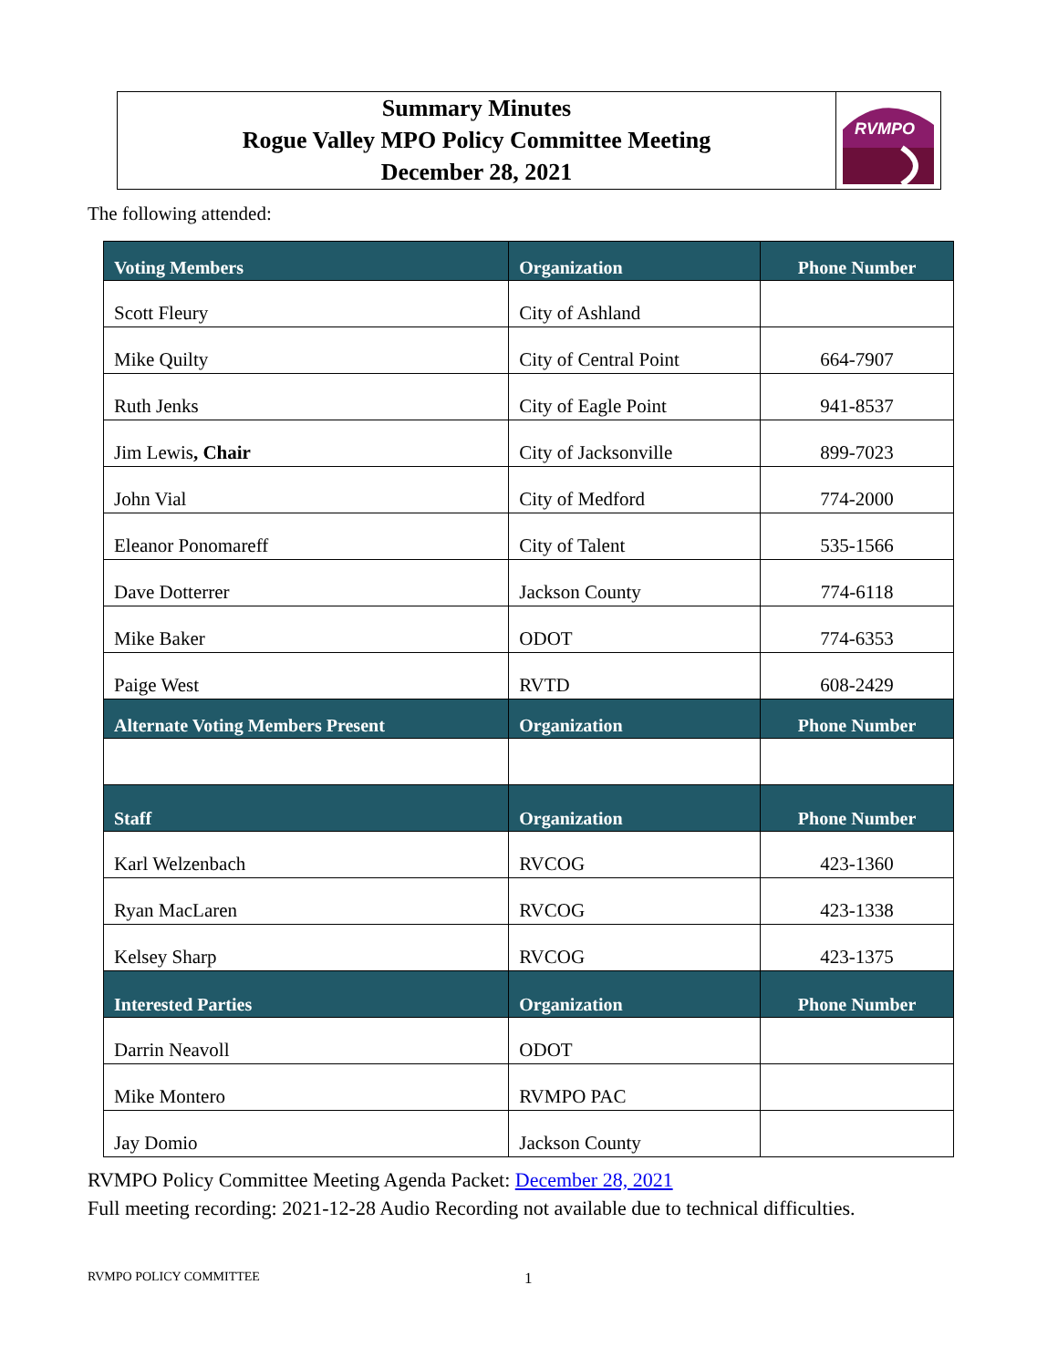Summary Minutes
Rogue Valley MPO Policy Committee Meeting
December 28, 2021
RVMPO
The following attended:
| Voting Members | Organization | Phone Number |
| --- | --- | --- |
| Scott Fleury | City of Ashland | |
| Mike Quilty | City of Central Point | 664-7907 |
| Ruth Jenks | City of Eagle Point | 941-8537 |
| Jim Lewis , Chair | City of Jacksonville | 899-7023 |
| John Vial | City of Medford | 774-2000 |
| Eleanor Ponomareff | City of Talent | 535-1566 |
| Dave Dotterrer | Jackson County | 774-6118 |
| Mike Baker | ODOT | 774-6353 |
| Paige West | RVTD | 608-2429 |
| Alternate Voting Members Present | Organization | Phone Number |
| Staff | Organization | Phone Number |
| Karl Welzenbach | RVCOG | 423-1360 |
| Ryan MacLaren | RVCOG | 423-1338 |
| Kelsey Sharp | RVCOG | 423-1375 |
| Interested Parties | Organization | Phone Number |
| Darrin Neavoll | ODOT | |
| Mike Montero | RVMPO PAC | |
| Jay Domio | Jackson County | |
RVMPO Policy Committee Meeting Agenda Packet: December 28, 2021
Full meeting recording: 2021-12-28 Audio Recording not available due to technical difficulties.
RVMPO POLICY COMMITTEE 1